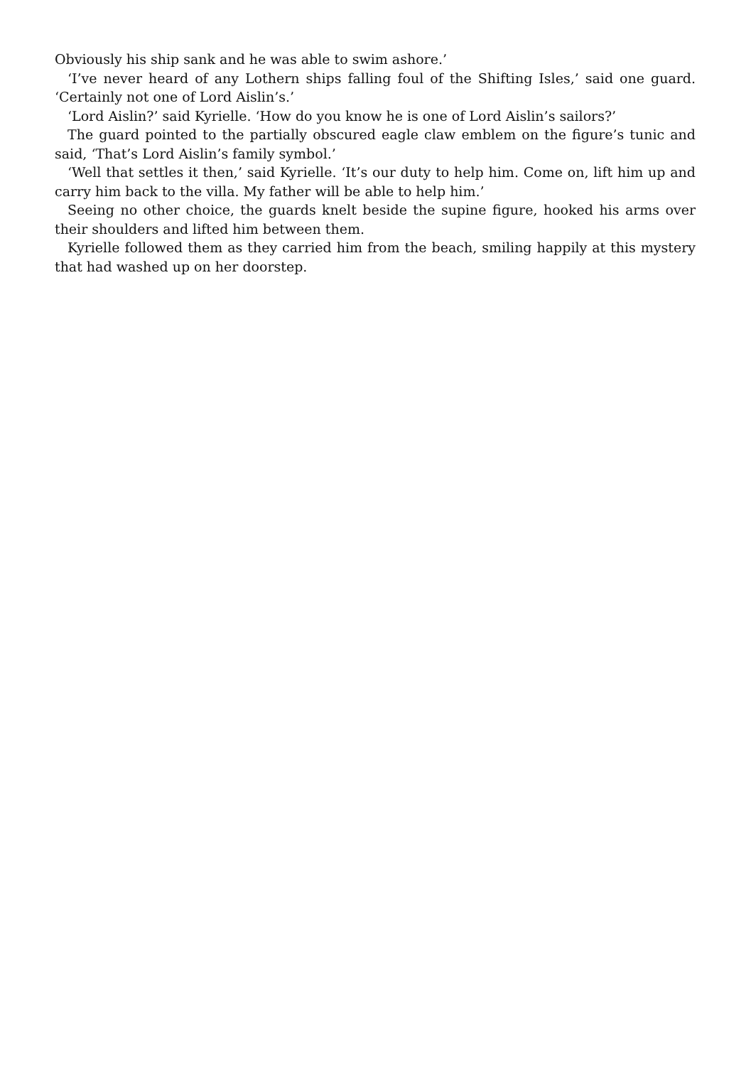Obviously his ship sank and he was able to swim ashore.’
‘I’ve never heard of any Lothern ships falling foul of the Shifting Isles,’ said one guard. ‘Certainly not one of Lord Aislin’s.’
‘Lord Aislin?’ said Kyrielle. ‘How do you know he is one of Lord Aislin’s sailors?’
The guard pointed to the partially obscured eagle claw emblem on the figure’s tunic and said, ‘That’s Lord Aislin’s family symbol.’
‘Well that settles it then,’ said Kyrielle. ‘It’s our duty to help him. Come on, lift him up and carry him back to the villa. My father will be able to help him.’
Seeing no other choice, the guards knelt beside the supine figure, hooked his arms over their shoulders and lifted him between them.
Kyrielle followed them as they carried him from the beach, smiling happily at this mystery that had washed up on her doorstep.